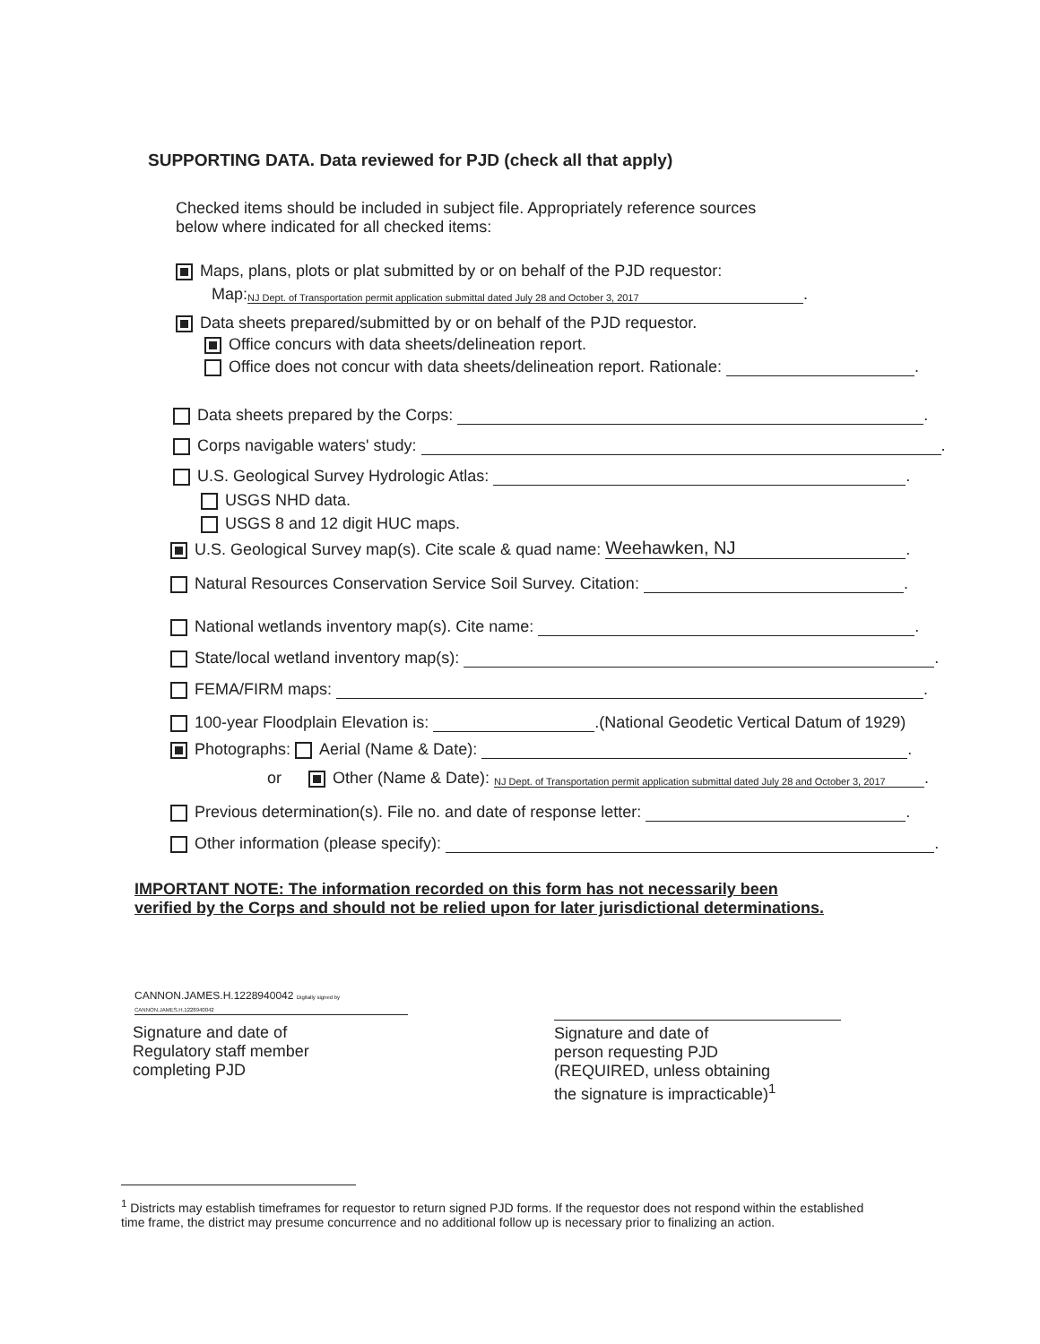SUPPORTING DATA. Data reviewed for PJD (check all that apply)
Checked items should be included in subject file. Appropriately reference sources
below where indicated for all checked items:
Maps, plans, plots or plat submitted by or on behalf of the PJD requestor:
Map: NJ Dept. of Transportation permit application submittal dated July 28 and October 3, 2017.
Data sheets prepared/submitted by or on behalf of the PJD requestor.
Office concurs with data sheets/delineation report.
Office does not concur with data sheets/delineation report. Rationale: .
Data sheets prepared by the Corps: .
Corps navigable waters' study: .
U.S. Geological Survey Hydrologic Atlas: .
USGS NHD data.
USGS 8 and 12 digit HUC maps.
U.S. Geological Survey map(s). Cite scale & quad name: Weehawken, NJ.
Natural Resources Conservation Service Soil Survey. Citation: .
National wetlands inventory map(s). Cite name: .
State/local wetland inventory map(s): .
FEMA/FIRM maps: .
100-year Floodplain Elevation is: .(National Geodetic Vertical Datum of 1929)
Photographs: Aerial (Name & Date): .
or Other (Name & Date): NJ Dept. of Transportation permit application submittal dated July 28 and October 3, 2017.
Previous determination(s). File no. and date of response letter: .
Other information (please specify): .
IMPORTANT NOTE: The information recorded on this form has not necessarily been verified by the Corps and should not be relied upon for later jurisdictional determinations.
CANNON.JAMES.H.1228940042 Digitally signed by CANNON.JAMES.H.1228940042
Signature and date of
Regulatory staff member
completing PJD
Signature and date of
person requesting PJD
(REQUIRED, unless obtaining
the signature is impracticable)<sup>1</sup>
<sup>1</sup> Districts may establish timeframes for requestor to return signed PJD forms. If the requestor does not respond within the established time frame, the district may presume concurrence and no additional follow up is necessary prior to finalizing an action.